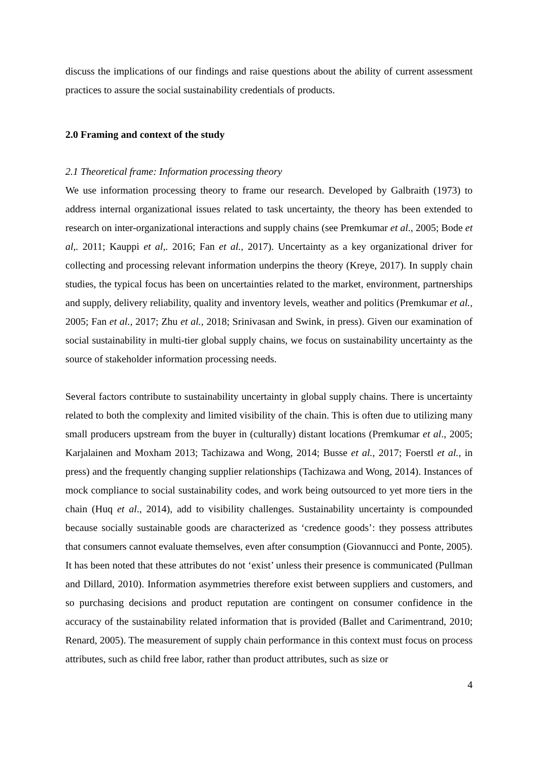discuss the implications of our findings and raise questions about the ability of current assessment practices to assure the social sustainability credentials of products.
2.0 Framing and context of the study
2.1 Theoretical frame: Information processing theory
We use information processing theory to frame our research. Developed by Galbraith (1973) to address internal organizational issues related to task uncertainty, the theory has been extended to research on inter-organizational interactions and supply chains (see Premkumar et al., 2005; Bode et al,. 2011; Kauppi et al,. 2016; Fan et al., 2017). Uncertainty as a key organizational driver for collecting and processing relevant information underpins the theory (Kreye, 2017). In supply chain studies, the typical focus has been on uncertainties related to the market, environment, partnerships and supply, delivery reliability, quality and inventory levels, weather and politics (Premkumar et al., 2005; Fan et al., 2017; Zhu et al., 2018; Srinivasan and Swink, in press). Given our examination of social sustainability in multi-tier global supply chains, we focus on sustainability uncertainty as the source of stakeholder information processing needs.
Several factors contribute to sustainability uncertainty in global supply chains. There is uncertainty related to both the complexity and limited visibility of the chain. This is often due to utilizing many small producers upstream from the buyer in (culturally) distant locations (Premkumar et al., 2005; Karjalainen and Moxham 2013; Tachizawa and Wong, 2014; Busse et al., 2017; Foerstl et al., in press) and the frequently changing supplier relationships (Tachizawa and Wong, 2014). Instances of mock compliance to social sustainability codes, and work being outsourced to yet more tiers in the chain (Huq et al., 2014), add to visibility challenges. Sustainability uncertainty is compounded because socially sustainable goods are characterized as ‘credence goods’: they possess attributes that consumers cannot evaluate themselves, even after consumption (Giovannucci and Ponte, 2005). It has been noted that these attributes do not ‘exist’ unless their presence is communicated (Pullman and Dillard, 2010). Information asymmetries therefore exist between suppliers and customers, and so purchasing decisions and product reputation are contingent on consumer confidence in the accuracy of the sustainability related information that is provided (Ballet and Carimentrand, 2010; Renard, 2005). The measurement of supply chain performance in this context must focus on process attributes, such as child free labor, rather than product attributes, such as size or
4